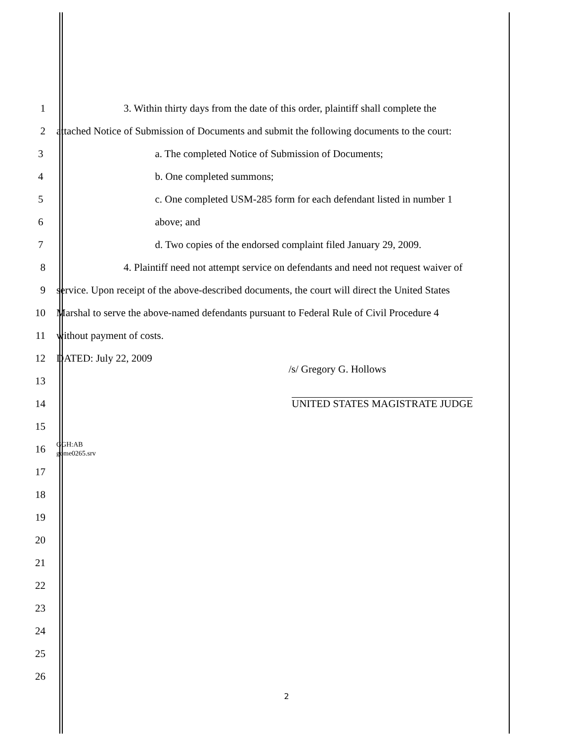1 3. Within thirty days from the date of this order, plaintiff shall complete the
2 attached Notice of Submission of Documents and submit the following documents to the court:
3 a. The completed Notice of Submission of Documents;
4 b. One completed summons;
5 c. One completed USM-285 form for each defendant listed in number 1
6 above; and
7 d. Two copies of the endorsed complaint filed January 29, 2009.
8 4. Plaintiff need not attempt service on defendants and need not request waiver of
9 service. Upon receipt of the above-described documents, the court will direct the United States
10 Marshal to serve the above-named defendants pursuant to Federal Rule of Civil Procedure 4
11 without payment of costs.
12 DATED: July 22, 2009 /s/ Gregory G. Hollows
13
14 UNITED STATES MAGISTRATE JUDGE
15
16 GGH:AB
gome0265.srv
17
18
19
20
21
22
23
24
25
26
2